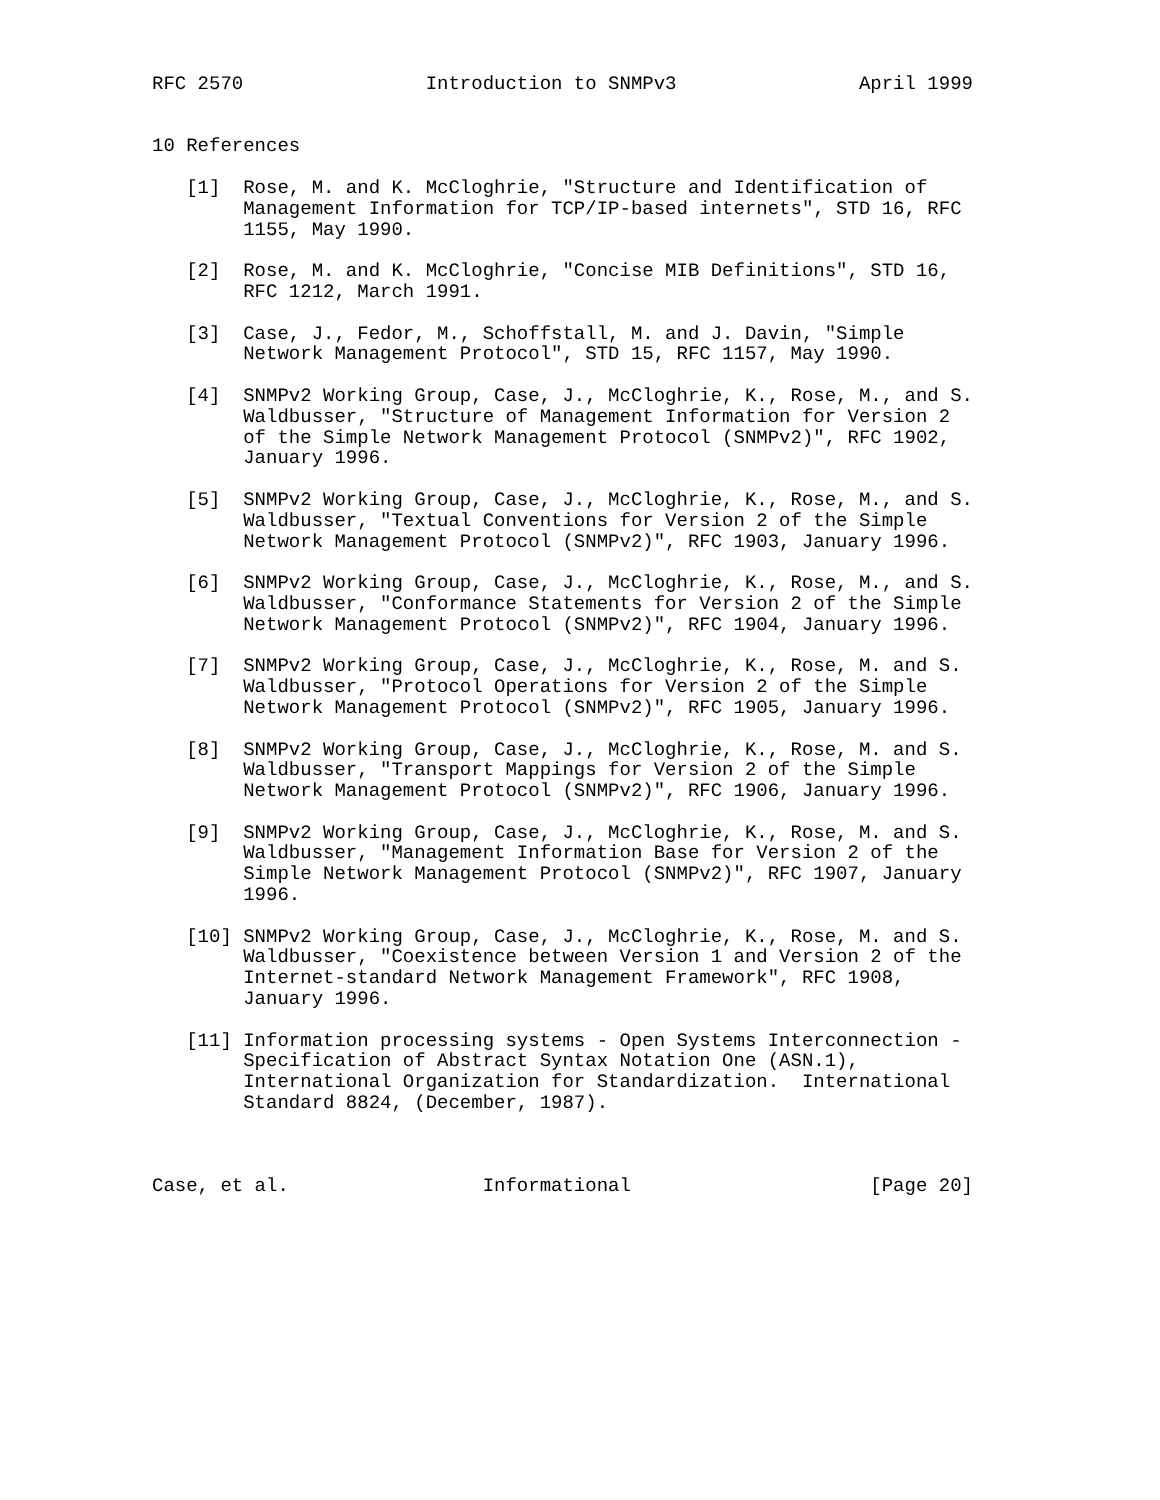RFC 2570                Introduction to SNMPv3                April 1999


10 References

   [1]  Rose, M. and K. McCloghrie, "Structure and Identification of
        Management Information for TCP/IP-based internets", STD 16, RFC
        1155, May 1990.

   [2]  Rose, M. and K. McCloghrie, "Concise MIB Definitions", STD 16,
        RFC 1212, March 1991.

   [3]  Case, J., Fedor, M., Schoffstall, M. and J. Davin, "Simple
        Network Management Protocol", STD 15, RFC 1157, May 1990.

   [4]  SNMPv2 Working Group, Case, J., McCloghrie, K., Rose, M., and S.
        Waldbusser, "Structure of Management Information for Version 2
        of the Simple Network Management Protocol (SNMPv2)", RFC 1902,
        January 1996.

   [5]  SNMPv2 Working Group, Case, J., McCloghrie, K., Rose, M., and S.
        Waldbusser, "Textual Conventions for Version 2 of the Simple
        Network Management Protocol (SNMPv2)", RFC 1903, January 1996.

   [6]  SNMPv2 Working Group, Case, J., McCloghrie, K., Rose, M., and S.
        Waldbusser, "Conformance Statements for Version 2 of the Simple
        Network Management Protocol (SNMPv2)", RFC 1904, January 1996.

   [7]  SNMPv2 Working Group, Case, J., McCloghrie, K., Rose, M. and S.
        Waldbusser, "Protocol Operations for Version 2 of the Simple
        Network Management Protocol (SNMPv2)", RFC 1905, January 1996.

   [8]  SNMPv2 Working Group, Case, J., McCloghrie, K., Rose, M. and S.
        Waldbusser, "Transport Mappings for Version 2 of the Simple
        Network Management Protocol (SNMPv2)", RFC 1906, January 1996.

   [9]  SNMPv2 Working Group, Case, J., McCloghrie, K., Rose, M. and S.
        Waldbusser, "Management Information Base for Version 2 of the
        Simple Network Management Protocol (SNMPv2)", RFC 1907, January
        1996.

   [10] SNMPv2 Working Group, Case, J., McCloghrie, K., Rose, M. and S.
        Waldbusser, "Coexistence between Version 1 and Version 2 of the
        Internet-standard Network Management Framework", RFC 1908,
        January 1996.

   [11] Information processing systems - Open Systems Interconnection -
        Specification of Abstract Syntax Notation One (ASN.1),
        International Organization for Standardization.  International
        Standard 8824, (December, 1987).



Case, et al.                 Informational                     [Page 20]